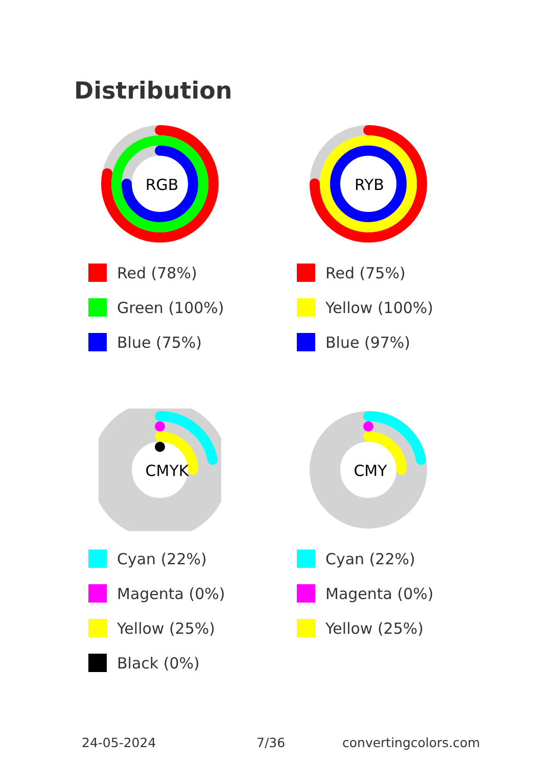Distribution
RGB
Red (78%)
Green (100%)
Blue (75%)
RYB
Red (75%)
Yellow (100%)
Blue (97%)
CMYK
Cyan (22%)
Magenta (0%)
Yellow (25%)
Black (0%)
CMY
Cyan (22%)
Magenta (0%)
Yellow (25%)
24-05-2024 7/36 convertingcolors.com